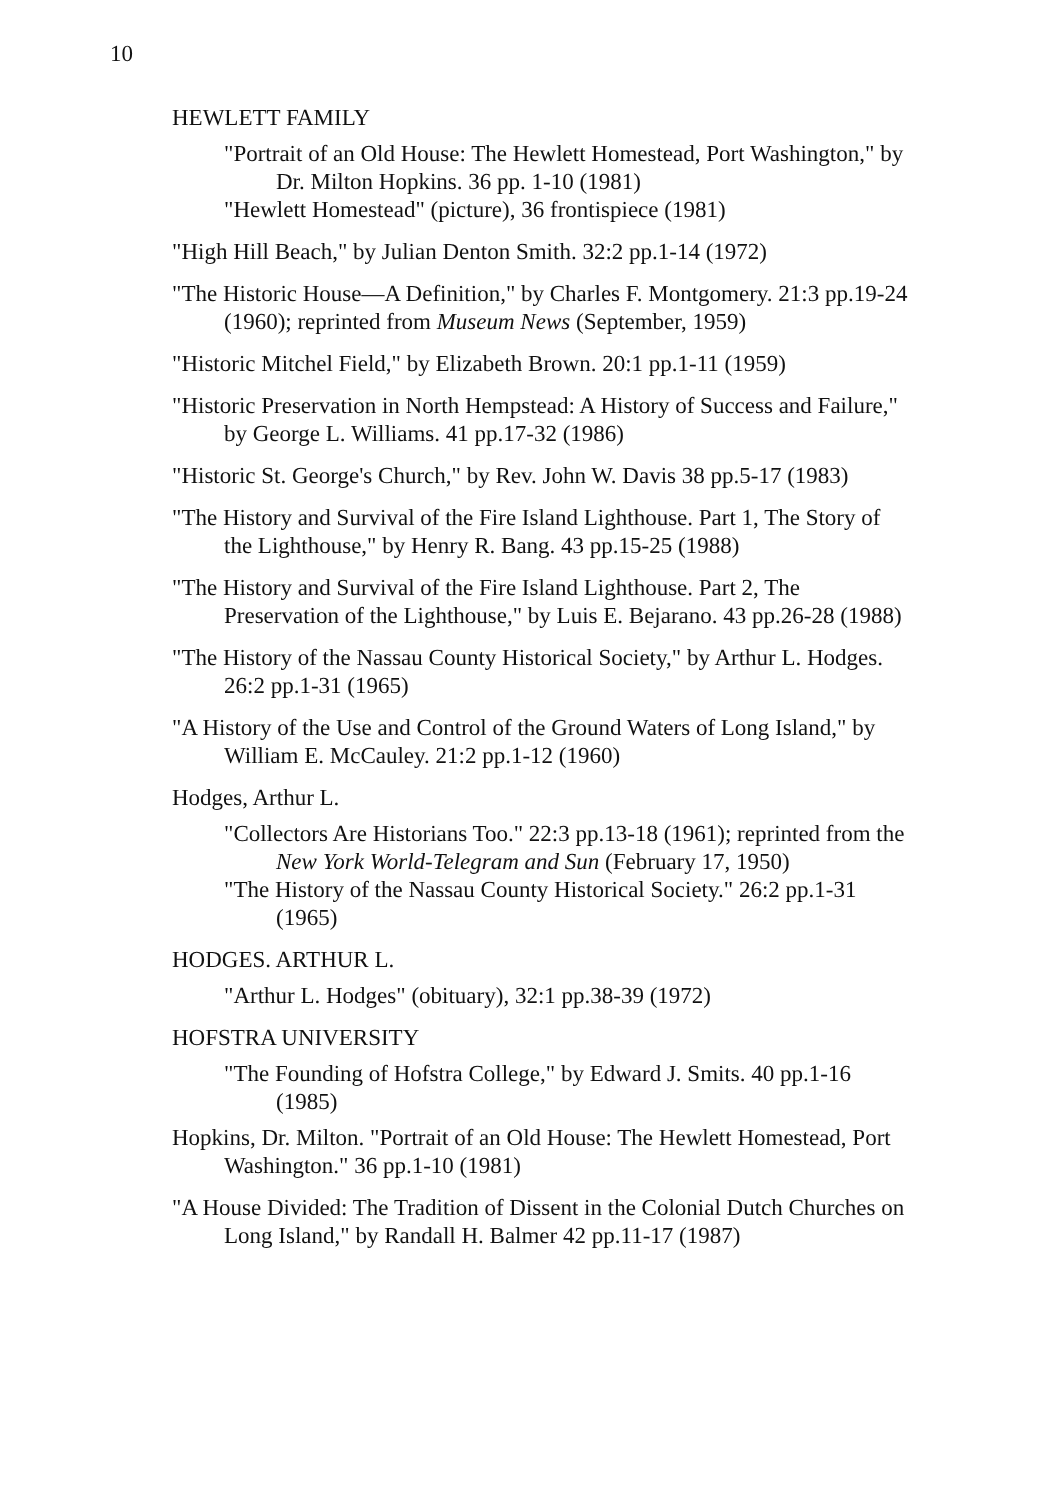10
HEWLETT FAMILY
"Portrait of an Old House: The Hewlett Homestead, Port Washington," by Dr. Milton Hopkins. 36 pp. 1-10 (1981)
"Hewlett Homestead" (picture), 36 frontispiece (1981)
"High Hill Beach," by Julian Denton Smith. 32:2 pp.1-14 (1972)
"The Historic House—A Definition," by Charles F. Montgomery. 21:3 pp.19-24 (1960); reprinted from Museum News (September, 1959)
"Historic Mitchel Field," by Elizabeth Brown. 20:1 pp.1-11 (1959)
"Historic Preservation in North Hempstead: A History of Success and Failure," by George L. Williams. 41 pp.17-32 (1986)
"Historic St. George's Church," by Rev. John W. Davis 38 pp.5-17 (1983)
"The History and Survival of the Fire Island Lighthouse. Part 1, The Story of the Lighthouse," by Henry R. Bang. 43 pp.15-25 (1988)
"The History and Survival of the Fire Island Lighthouse. Part 2, The Preservation of the Lighthouse," by Luis E. Bejarano. 43 pp.26-28 (1988)
"The History of the Nassau County Historical Society," by Arthur L. Hodges. 26:2 pp.1-31 (1965)
"A History of the Use and Control of the Ground Waters of Long Island," by William E. McCauley. 21:2 pp.1-12 (1960)
Hodges, Arthur L.
"Collectors Are Historians Too." 22:3 pp.13-18 (1961); reprinted from the New York World-Telegram and Sun (February 17, 1950)
"The History of the Nassau County Historical Society." 26:2 pp.1-31 (1965)
HODGES. ARTHUR L.
"Arthur L. Hodges" (obituary), 32:1 pp.38-39 (1972)
HOFSTRA UNIVERSITY
"The Founding of Hofstra College," by Edward J. Smits. 40 pp.1-16 (1985)
Hopkins, Dr. Milton. "Portrait of an Old House: The Hewlett Homestead, Port Washington." 36 pp.1-10 (1981)
"A House Divided: The Tradition of Dissent in the Colonial Dutch Churches on Long Island," by Randall H. Balmer 42 pp.11-17 (1987)